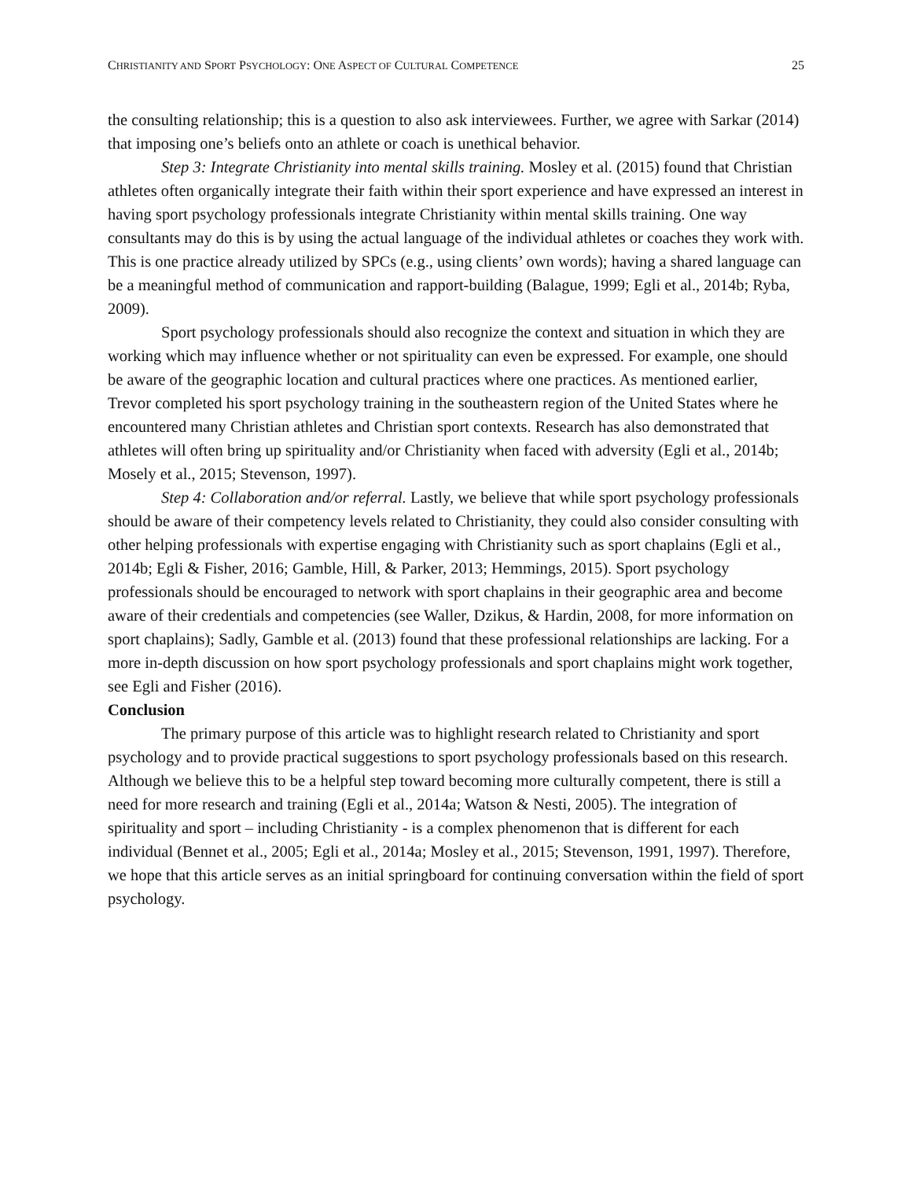CHRISTIANITY AND SPORT PSYCHOLOGY: ONE ASPECT OF CULTURAL COMPETENCE 25
the consulting relationship; this is a question to also ask interviewees. Further, we agree with Sarkar (2014) that imposing one’s beliefs onto an athlete or coach is unethical behavior.
Step 3: Integrate Christianity into mental skills training. Mosley et al. (2015) found that Christian athletes often organically integrate their faith within their sport experience and have expressed an interest in having sport psychology professionals integrate Christianity within mental skills training. One way consultants may do this is by using the actual language of the individual athletes or coaches they work with. This is one practice already utilized by SPCs (e.g., using clients’ own words); having a shared language can be a meaningful method of communication and rapport-building (Balague, 1999; Egli et al., 2014b; Ryba, 2009).
Sport psychology professionals should also recognize the context and situation in which they are working which may influence whether or not spirituality can even be expressed. For example, one should be aware of the geographic location and cultural practices where one practices. As mentioned earlier, Trevor completed his sport psychology training in the southeastern region of the United States where he encountered many Christian athletes and Christian sport contexts. Research has also demonstrated that athletes will often bring up spirituality and/or Christianity when faced with adversity (Egli et al., 2014b; Mosely et al., 2015; Stevenson, 1997).
Step 4: Collaboration and/or referral. Lastly, we believe that while sport psychology professionals should be aware of their competency levels related to Christianity, they could also consider consulting with other helping professionals with expertise engaging with Christianity such as sport chaplains (Egli et al., 2014b; Egli & Fisher, 2016; Gamble, Hill, & Parker, 2013; Hemmings, 2015). Sport psychology professionals should be encouraged to network with sport chaplains in their geographic area and become aware of their credentials and competencies (see Waller, Dzikus, & Hardin, 2008, for more information on sport chaplains); Sadly, Gamble et al. (2013) found that these professional relationships are lacking. For a more in-depth discussion on how sport psychology professionals and sport chaplains might work together, see Egli and Fisher (2016).
Conclusion
The primary purpose of this article was to highlight research related to Christianity and sport psychology and to provide practical suggestions to sport psychology professionals based on this research. Although we believe this to be a helpful step toward becoming more culturally competent, there is still a need for more research and training (Egli et al., 2014a; Watson & Nesti, 2005). The integration of spirituality and sport – including Christianity - is a complex phenomenon that is different for each individual (Bennet et al., 2005; Egli et al., 2014a; Mosley et al., 2015; Stevenson, 1991, 1997). Therefore, we hope that this article serves as an initial springboard for continuing conversation within the field of sport psychology.